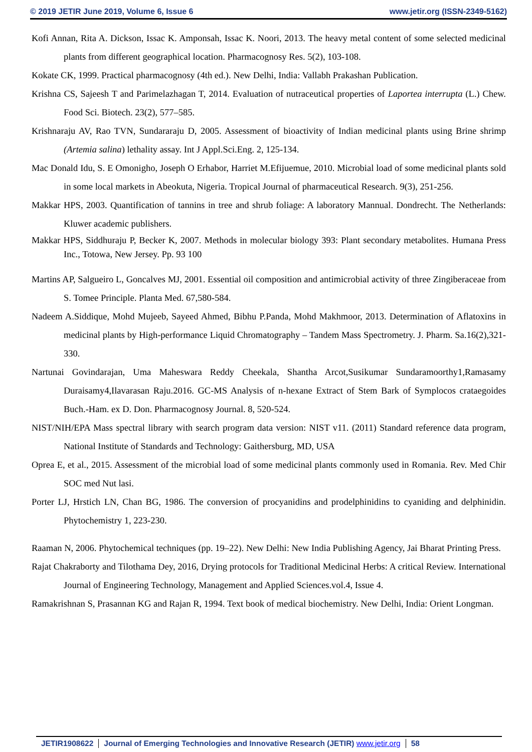© 2019 JETIR June 2019, Volume 6, Issue 6 www.jetir.org (ISSN-2349-5162)
Kofi Annan, Rita A. Dickson, Issac K. Amponsah, Issac K. Noori, 2013. The heavy metal content of some selected medicinal plants from different geographical location. Pharmacognosy Res. 5(2), 103-108.
Kokate CK, 1999. Practical pharmacognosy (4th ed.). New Delhi, India: Vallabh Prakashan Publication.
Krishna CS, Sajeesh T and Parimelazhagan T, 2014. Evaluation of nutraceutical properties of Laportea interrupta (L.) Chew. Food Sci. Biotech. 23(2), 577–585.
Krishnaraju AV, Rao TVN, Sundararaju D, 2005. Assessment of bioactivity of Indian medicinal plants using Brine shrimp (Artemia salina) lethality assay. Int J Appl.Sci.Eng. 2, 125-134.
Mac Donald Idu, S. E Omonigho, Joseph O Erhabor, Harriet M.Efijuemue, 2010. Microbial load of some medicinal plants sold in some local markets in Abeokuta, Nigeria. Tropical Journal of pharmaceutical Research. 9(3), 251-256.
Makkar HPS, 2003. Quantification of tannins in tree and shrub foliage: A laboratory Mannual. Dondrecht. The Netherlands: Kluwer academic publishers.
Makkar HPS, Siddhuraju P, Becker K, 2007. Methods in molecular biology 393: Plant secondary metabolites. Humana Press Inc., Totowa, New Jersey. Pp. 93 100
Martins AP, Salgueiro L, Goncalves MJ, 2001. Essential oil composition and antimicrobial activity of three Zingiberaceae from S. Tomee Principle. Planta Med. 67,580-584.
Nadeem A.Siddique, Mohd Mujeeb, Sayeed Ahmed, Bibhu P.Panda, Mohd Makhmoor, 2013. Determination of Aflatoxins in medicinal plants by High-performance Liquid Chromatography – Tandem Mass Spectrometry. J. Pharm. Sa.16(2),321-330.
Nartunai Govindarajan, Uma Maheswara Reddy Cheekala, Shantha Arcot,Susikumar Sundaramoorthy1,Ramasamy Duraisamy4,Ilavarasan Raju.2016. GC-MS Analysis of n-hexane Extract of Stem Bark of Symplocos crataegoides Buch.-Ham. ex D. Don. Pharmacognosy Journal. 8, 520-524.
NIST/NIH/EPA Mass spectral library with search program data version: NIST v11. (2011) Standard reference data program, National Institute of Standards and Technology: Gaithersburg, MD, USA
Oprea E, et al., 2015. Assessment of the microbial load of some medicinal plants commonly used in Romania. Rev. Med Chir SOC med Nut lasi.
Porter LJ, Hrstich LN, Chan BG, 1986. The conversion of procyanidins and prodelphinidins to cyaniding and delphinidin. Phytochemistry 1, 223-230.
Raaman N, 2006. Phytochemical techniques (pp. 19–22). New Delhi: New India Publishing Agency, Jai Bharat Printing Press.
Rajat Chakraborty and Tilothama Dey, 2016, Drying protocols for Traditional Medicinal Herbs: A critical Review. International Journal of Engineering Technology, Management and Applied Sciences.vol.4, Issue 4.
Ramakrishnan S, Prasannan KG and Rajan R, 1994. Text book of medical biochemistry. New Delhi, India: Orient Longman.
JETIR1908622 Journal of Emerging Technologies and Innovative Research (JETIR) www.jetir.org
58